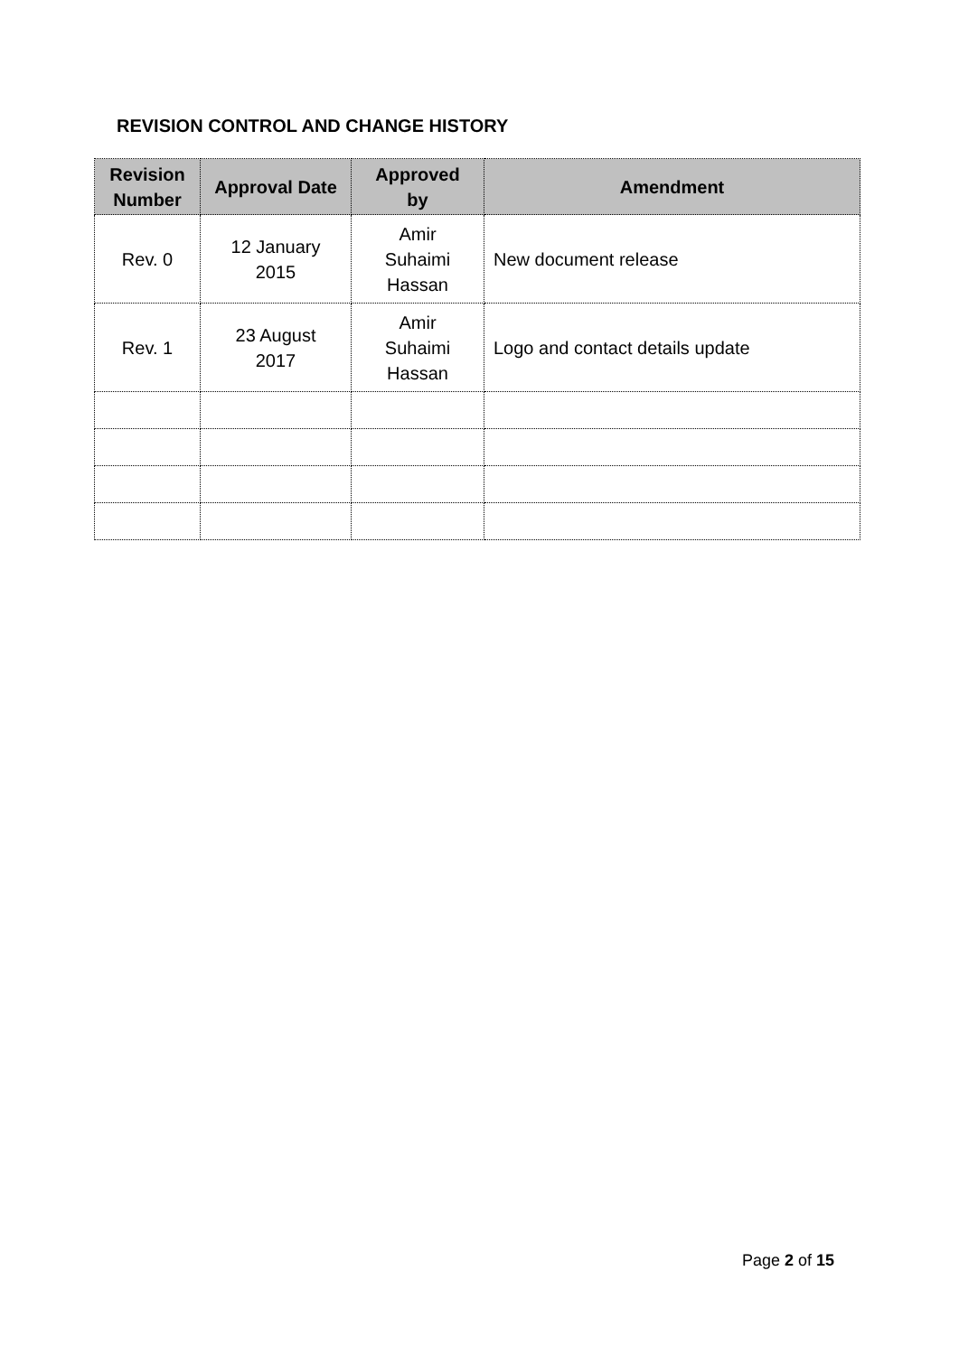REVISION CONTROL AND CHANGE HISTORY
| Revision Number | Approval Date | Approved by | Amendment |
| --- | --- | --- | --- |
| Rev. 0 | 12 January 2015 | Amir Suhaimi Hassan | New document release |
| Rev. 1 | 23 August 2017 | Amir Suhaimi Hassan | Logo and contact details update |
Page 2 of 15